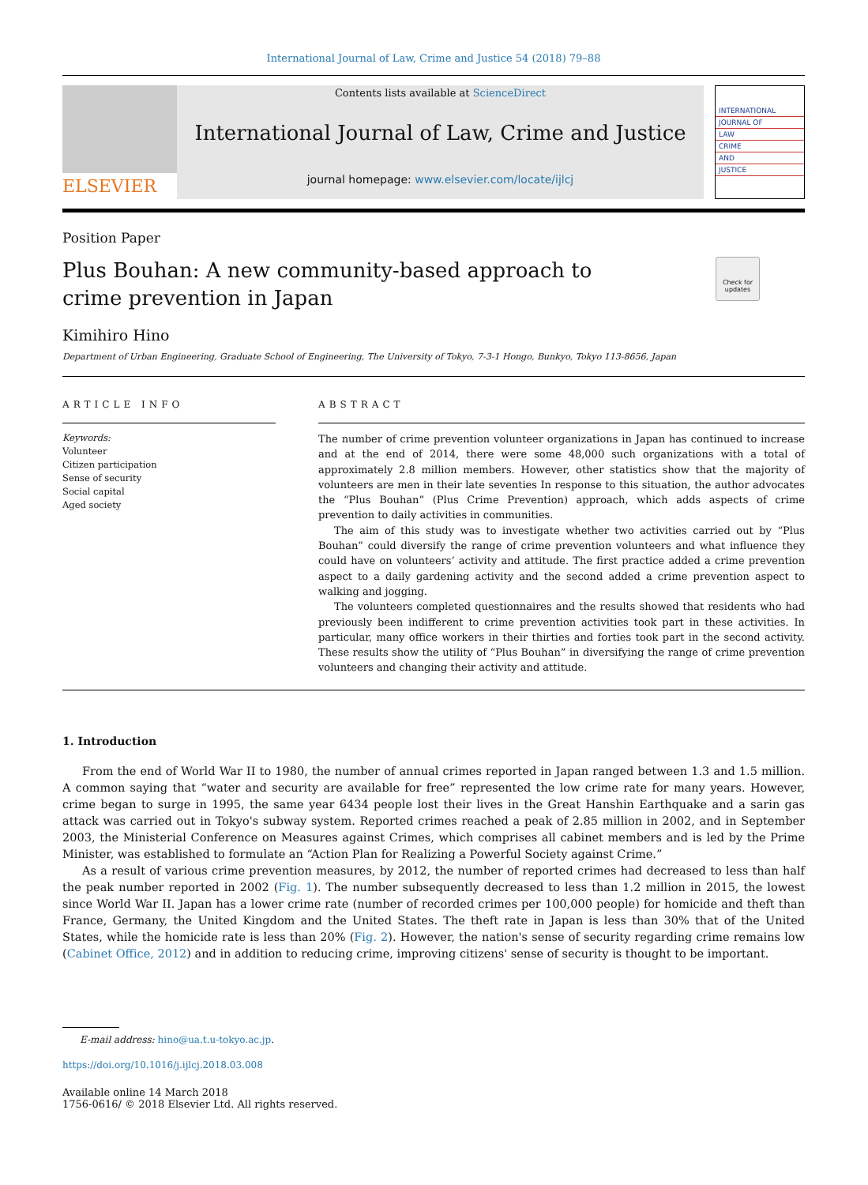International Journal of Law, Crime and Justice 54 (2018) 79–88
ELSEVIER
Contents lists available at ScienceDirect
International Journal of Law, Crime and Justice
journal homepage: www.elsevier.com/locate/ijlcj
INTERNATIONAL
JOURNAL OF
LAW
CRIME
AND
JUSTICE
Position Paper
Plus Bouhan: A new community-based approach to crime prevention in Japan
Check for updates
Kimihiro Hino
Department of Urban Engineering, Graduate School of Engineering, The University of Tokyo, 7-3-1 Hongo, Bunkyo, Tokyo 113-8656, Japan
ARTICLE INFO
Keywords:
Volunteer
Citizen participation
Sense of security
Social capital
Aged society
ABSTRACT
The number of crime prevention volunteer organizations in Japan has continued to increase and at the end of 2014, there were some 48,000 such organizations with a total of approximately 2.8 million members. However, other statistics show that the majority of volunteers are men in their late seventies In response to this situation, the author advocates the “Plus Bouhan” (Plus Crime Prevention) approach, which adds aspects of crime prevention to daily activities in communities.
The aim of this study was to investigate whether two activities carried out by “Plus Bouhan” could diversify the range of crime prevention volunteers and what influence they could have on volunteers’ activity and attitude. The first practice added a crime prevention aspect to a daily gardening activity and the second added a crime prevention aspect to walking and jogging.
The volunteers completed questionnaires and the results showed that residents who had previously been indifferent to crime prevention activities took part in these activities. In particular, many office workers in their thirties and forties took part in the second activity. These results show the utility of “Plus Bouhan” in diversifying the range of crime prevention volunteers and changing their activity and attitude.
1. Introduction
From the end of World War II to 1980, the number of annual crimes reported in Japan ranged between 1.3 and 1.5 million. A common saying that “water and security are available for free” represented the low crime rate for many years. However, crime began to surge in 1995, the same year 6434 people lost their lives in the Great Hanshin Earthquake and a sarin gas attack was carried out in Tokyo's subway system. Reported crimes reached a peak of 2.85 million in 2002, and in September 2003, the Ministerial Conference on Measures against Crimes, which comprises all cabinet members and is led by the Prime Minister, was established to formulate an “Action Plan for Realizing a Powerful Society against Crime.”
As a result of various crime prevention measures, by 2012, the number of reported crimes had decreased to less than half the peak number reported in 2002 (Fig. 1). The number subsequently decreased to less than 1.2 million in 2015, the lowest since World War II. Japan has a lower crime rate (number of recorded crimes per 100,000 people) for homicide and theft than France, Germany, the United Kingdom and the United States. The theft rate in Japan is less than 30% that of the United States, while the homicide rate is less than 20% (Fig. 2). However, the nation's sense of security regarding crime remains low (Cabinet Office, 2012) and in addition to reducing crime, improving citizens' sense of security is thought to be important.
E-mail address: hino@ua.t.u-tokyo.ac.jp.
https://doi.org/10.1016/j.ijlcj.2018.03.008
Available online 14 March 2018
1756-0616/ © 2018 Elsevier Ltd. All rights reserved.